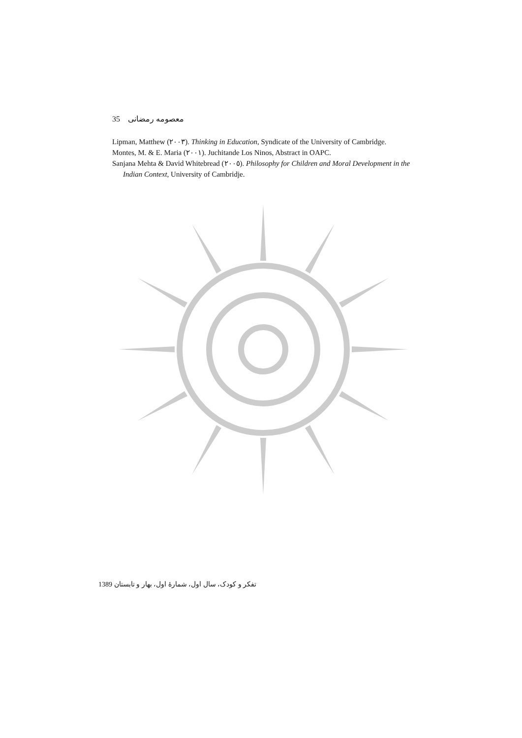35 معصومه رمضانی
Lipman, Matthew (٢٠٠٣). Thinking in Education, Syndicate of the University of Cambridge.
Montes, M. & E. Maria (٢٠٠١). Juchitande Los Ninos, Abstract in OAPC.
Sanjana Mehta & David Whitebread (٢٠٠٥). Philosophy for Children and Moral Development in the Indian Context, University of Cambridje.
1389 تفکر و کودک، سال اول، شمارهٔ اول، بهار و تابستان